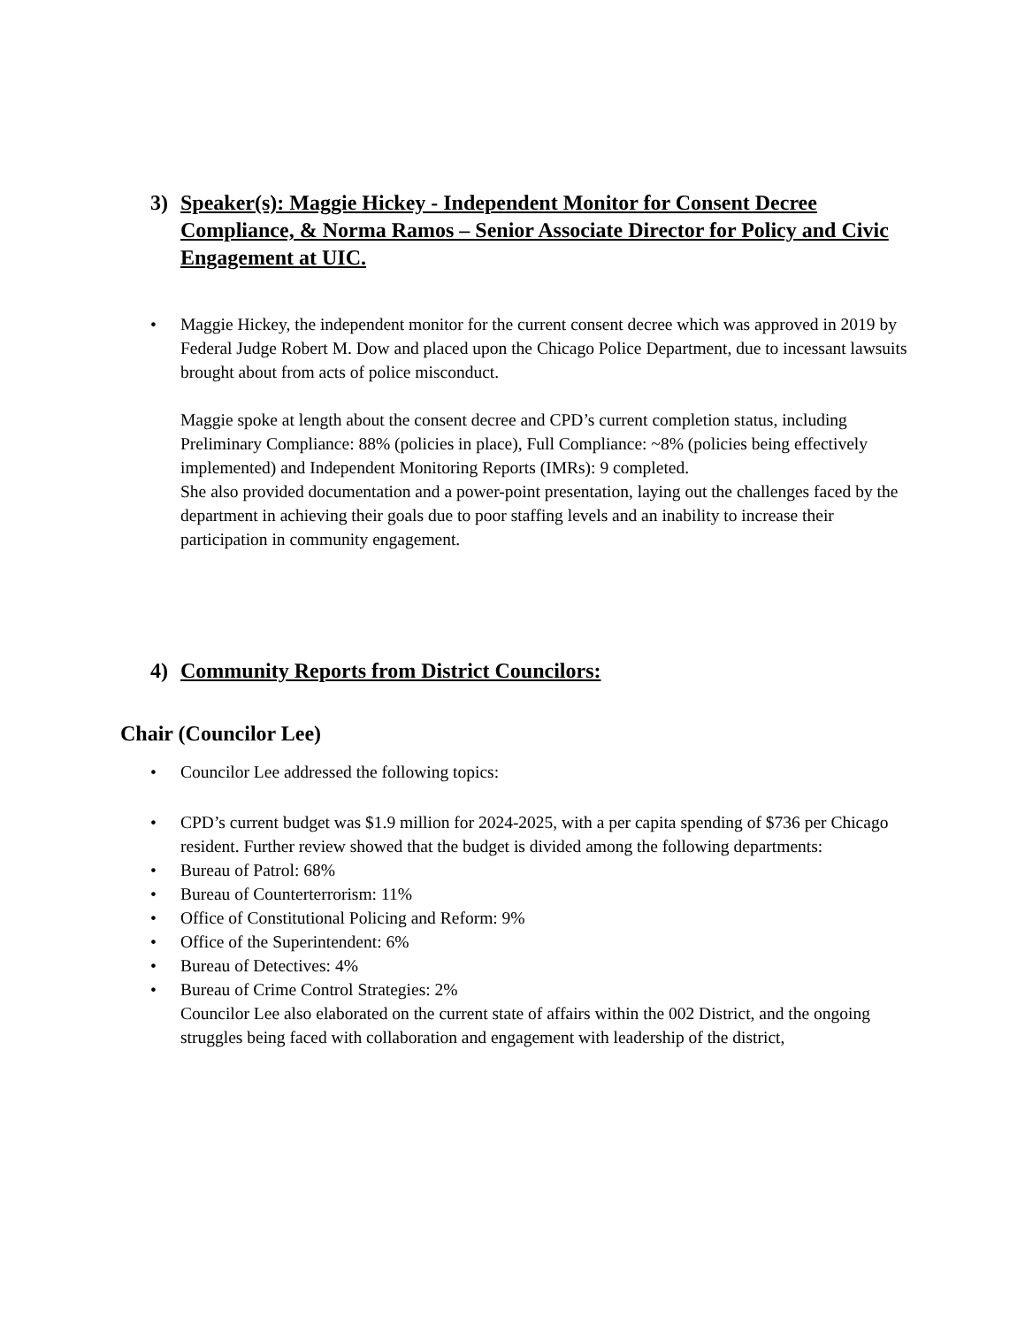3) Speaker(s): Maggie Hickey - Independent Monitor for Consent Decree Compliance, & Norma Ramos – Senior Associate Director for Policy and Civic Engagement at UIC.
• Maggie Hickey, the independent monitor for the current consent decree which was approved in 2019 by Federal Judge Robert M. Dow and placed upon the Chicago Police Department, due to incessant lawsuits brought about from acts of police misconduct.
Maggie spoke at length about the consent decree and CPD’s current completion status, including Preliminary Compliance: 88% (policies in place), Full Compliance: ~8% (policies being effectively implemented) and Independent Monitoring Reports (IMRs): 9 completed.
She also provided documentation and a power-point presentation, laying out the challenges faced by the department in achieving their goals due to poor staffing levels and an inability to increase their participation in community engagement.
4) Community Reports from District Councilors:
Chair (Councilor Lee)
• Councilor Lee addressed the following topics:
• CPD’s current budget was $1.9 million for 2024-2025, with a per capita spending of $736 per Chicago resident. Further review showed that the budget is divided among the following departments:
• Bureau of Patrol: 68%
• Bureau of Counterterrorism: 11%
• Office of Constitutional Policing and Reform: 9%
• Office of the Superintendent: 6%
• Bureau of Detectives: 4%
• Bureau of Crime Control Strategies: 2%
Councilor Lee also elaborated on the current state of affairs within the 002 District, and the ongoing struggles being faced with collaboration and engagement with leadership of the district,